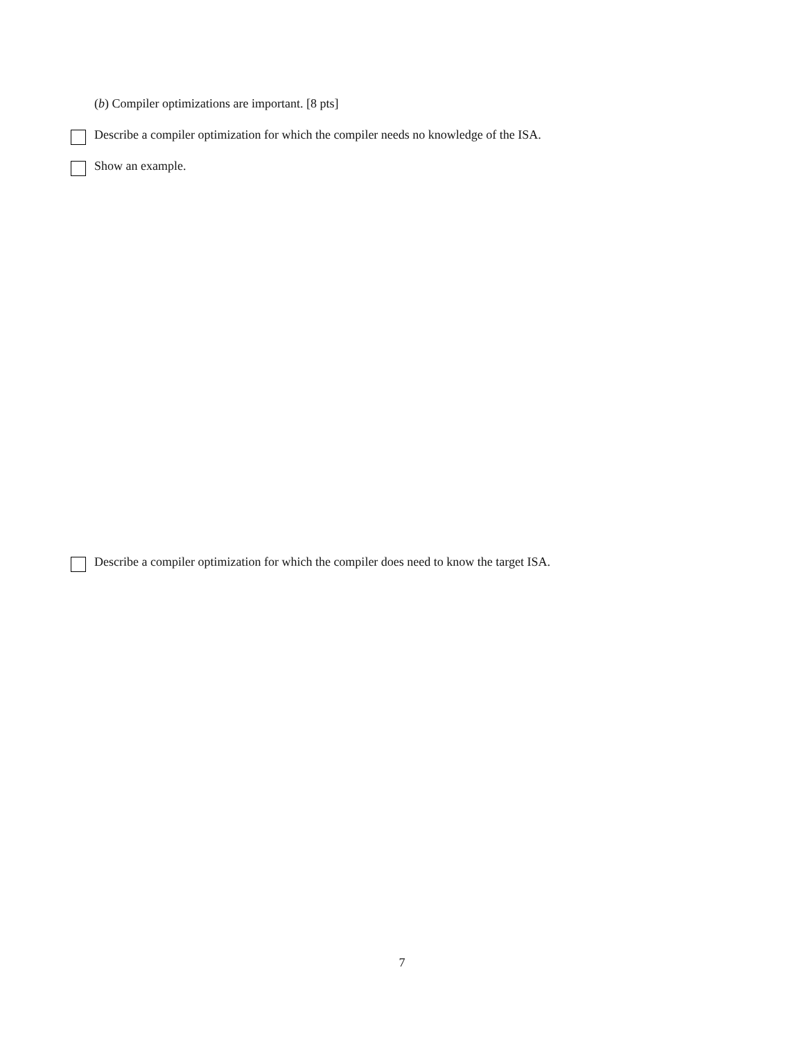(b) Compiler optimizations are important. [8 pts]
Describe a compiler optimization for which the compiler needs no knowledge of the ISA.
Show an example.
Describe a compiler optimization for which the compiler does need to know the target ISA.
7